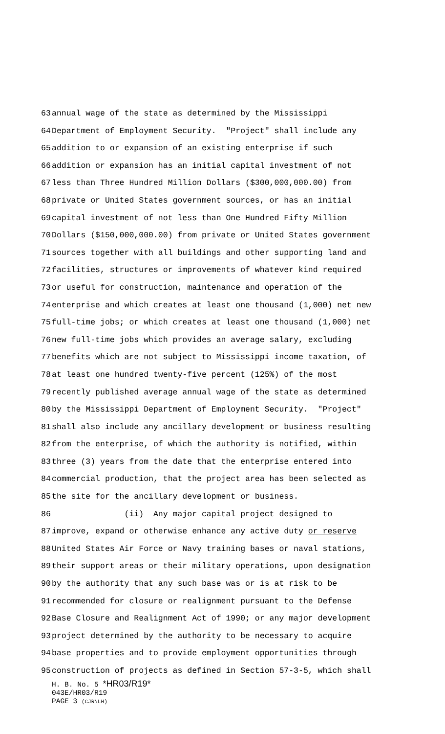63
annual wage of the state as determined by the Mississippi
64
Department of Employment Security. "Project" shall include any
65
addition to or expansion of an existing enterprise if such
66
addition or expansion has an initial capital investment of not
67
less than Three Hundred Million Dollars ($300,000,000.00) from
68
private or United States government sources, or has an initial
69
capital investment of not less than One Hundred Fifty Million
70
Dollars ($150,000,000.00) from private or United States government
71
sources together with all buildings and other supporting land and
72
facilities, structures or improvements of whatever kind required
73
or useful for construction, maintenance and operation of the
74
enterprise and which creates at least one thousand (1,000) net new
75
full-time jobs; or which creates at least one thousand (1,000) net
76
new full-time jobs which provides an average salary, excluding
77
benefits which are not subject to Mississippi income taxation, of
78
at least one hundred twenty-five percent (125%) of the most
79
recently published average annual wage of the state as determined
80
by the Mississippi Department of Employment Security. "Project"
81
shall also include any ancillary development or business resulting
82
from the enterprise, of which the authority is notified, within
83
three (3) years from the date that the enterprise entered into
84
commercial production, that the project area has been selected as
85
the site for the ancillary development or business.
86
(ii) Any major capital project designed to
87
improve, expand or otherwise enhance any active duty or reserve
88
United States Air Force or Navy training bases or naval stations,
89
their support areas or their military operations, upon designation
90
by the authority that any such base was or is at risk to be
91
recommended for closure or realignment pursuant to the Defense
92
Base Closure and Realignment Act of 1990; or any major development
93
project determined by the authority to be necessary to acquire
94
base properties and to provide employment opportunities through
95
construction of projects as defined in Section 57-3-5, which shall
H. B. No. 5 *HR03/R19*
043E/HR03/R19
PAGE 3 (CJR\LH)